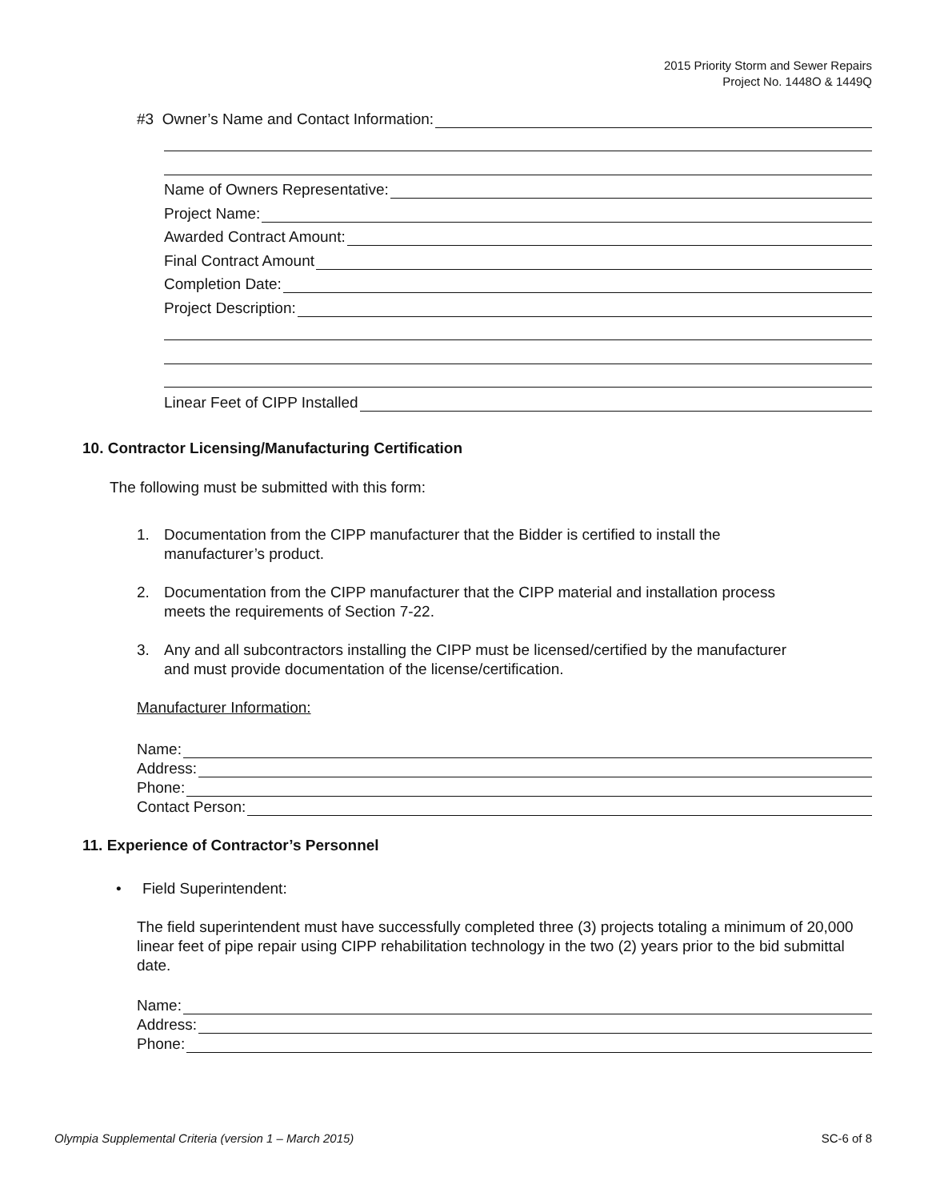2015 Priority Storm and Sewer Repairs
Project No. 1448O & 1449Q
#3 Owner’s Name and Contact Information:
Name of Owners Representative:
Project Name:
Awarded Contract Amount:
Final Contract Amount
Completion Date:
Project Description:
Linear Feet of CIPP Installed
10. Contractor Licensing/Manufacturing Certification
The following must be submitted with this form:
1. Documentation from the CIPP manufacturer that the Bidder is certified to install the
manufacturer’s product.
2. Documentation from the CIPP manufacturer that the CIPP material and installation process
meets the requirements of Section 7-22.
3. Any and all subcontractors installing the CIPP must be licensed/certified by the manufacturer
and must provide documentation of the license/certification.
Manufacturer Information:
Name:
Address:
Phone:
Contact Person:
11. Experience of Contractor’s Personnel
• Field Superintendent:
The field superintendent must have successfully completed three (3) projects totaling a minimum of 20,000 linear feet of pipe repair using CIPP rehabilitation technology in the two (2) years prior to the bid submittal date.
Name:
Address:
Phone:
Olympia Supplemental Criteria (version 1 – March 2015) SC-6 of 8